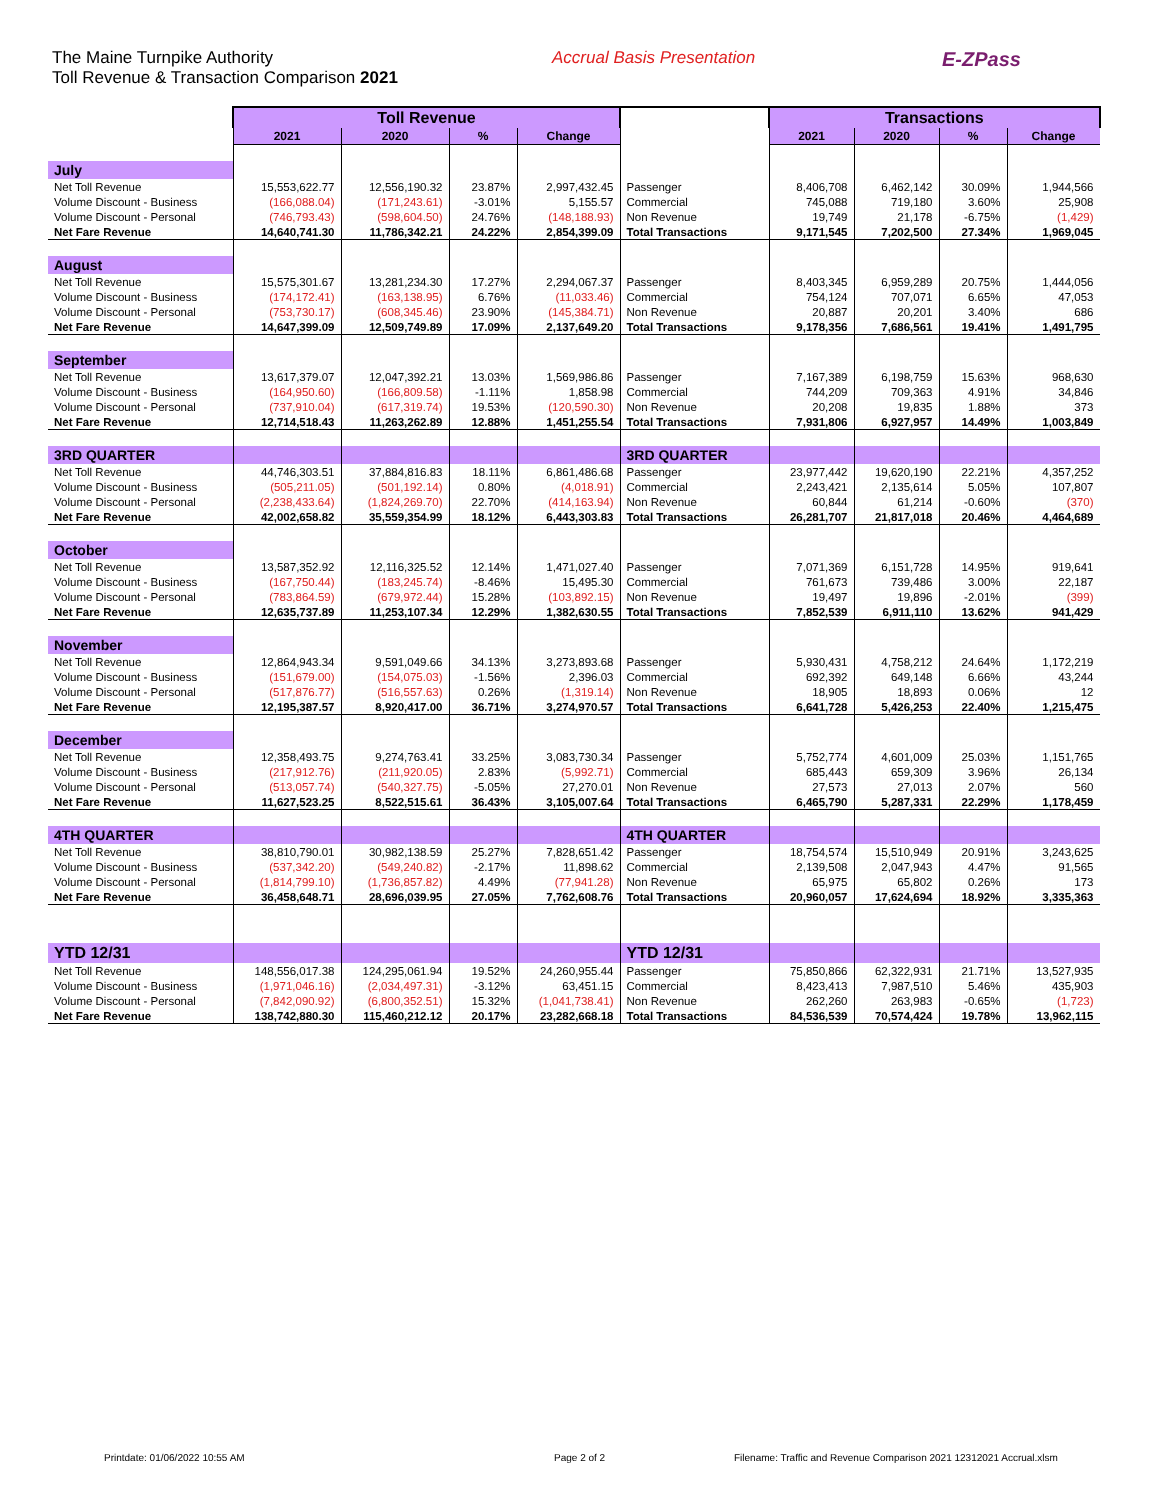The Maine Turnpike Authority
Toll Revenue & Transaction Comparison 2021
Accrual Basis Presentation
E-ZPass
| | Toll Revenue | | | | | Transactions | | | |
| --- | --- | --- | --- | --- | --- | --- | --- | --- | --- |
| | 2021 | 2020 | % | Change | | 2021 | 2020 | % | Change |
| July | | | | | | | | | |
| Net Toll Revenue | 15,553,622.77 | 12,556,190.32 | 23.87% | 2,997,432.45 | Passenger | 8,406,708 | 6,462,142 | 30.09% | 1,944,566 |
| Volume Discount - Business | (166,088.04) | (171,243.61) | -3.01% | 5,155.57 | Commercial | 745,088 | 719,180 | 3.60% | 25,908 |
| Volume Discount - Personal | (746,793.43) | (598,604.50) | 24.76% | (148,188.93) | Non Revenue | 19,749 | 21,178 | -6.75% | (1,429) |
| Net Fare Revenue | 14,640,741.30 | 11,786,342.21 | 24.22% | 2,854,399.09 | Total Transactions | 9,171,545 | 7,202,500 | 27.34% | 1,969,045 |
| August | | | | | | | | | |
| Net Toll Revenue | 15,575,301.67 | 13,281,234.30 | 17.27% | 2,294,067.37 | Passenger | 8,403,345 | 6,959,289 | 20.75% | 1,444,056 |
| Volume Discount - Business | (174,172.41) | (163,138.95) | 6.76% | (11,033.46) | Commercial | 754,124 | 707,071 | 6.65% | 47,053 |
| Volume Discount - Personal | (753,730.17) | (608,345.46) | 23.90% | (145,384.71) | Non Revenue | 20,887 | 20,201 | 3.40% | 686 |
| Net Fare Revenue | 14,647,399.09 | 12,509,749.89 | 17.09% | 2,137,649.20 | Total Transactions | 9,178,356 | 7,686,561 | 19.41% | 1,491,795 |
| September | | | | | | | | | |
| Net Toll Revenue | 13,617,379.07 | 12,047,392.21 | 13.03% | 1,569,986.86 | Passenger | 7,167,389 | 6,198,759 | 15.63% | 968,630 |
| Volume Discount - Business | (164,950.60) | (166,809.58) | -1.11% | 1,858.98 | Commercial | 744,209 | 709,363 | 4.91% | 34,846 |
| Volume Discount - Personal | (737,910.04) | (617,319.74) | 19.53% | (120,590.30) | Non Revenue | 20,208 | 19,835 | 1.88% | 373 |
| Net Fare Revenue | 12,714,518.43 | 11,263,262.89 | 12.88% | 1,451,255.54 | Total Transactions | 7,931,806 | 6,927,957 | 14.49% | 1,003,849 |
| 3RD QUARTER | | | | | 3RD QUARTER | | | | |
| Net Toll Revenue | 44,746,303.51 | 37,884,816.83 | 18.11% | 6,861,486.68 | Passenger | 23,977,442 | 19,620,190 | 22.21% | 4,357,252 |
| Volume Discount - Business | (505,211.05) | (501,192.14) | 0.80% | (4,018.91) | Commercial | 2,243,421 | 2,135,614 | 5.05% | 107,807 |
| Volume Discount - Personal | (2,238,433.64) | (1,824,269.70) | 22.70% | (414,163.94) | Non Revenue | 60,844 | 61,214 | -0.60% | (370) |
| Net Fare Revenue | 42,002,658.82 | 35,559,354.99 | 18.12% | 6,443,303.83 | Total Transactions | 26,281,707 | 21,817,018 | 20.46% | 4,464,689 |
| October | | | | | | | | | |
| Net Toll Revenue | 13,587,352.92 | 12,116,325.52 | 12.14% | 1,471,027.40 | Passenger | 7,071,369 | 6,151,728 | 14.95% | 919,641 |
| Volume Discount - Business | (167,750.44) | (183,245.74) | -8.46% | 15,495.30 | Commercial | 761,673 | 739,486 | 3.00% | 22,187 |
| Volume Discount - Personal | (783,864.59) | (679,972.44) | 15.28% | (103,892.15) | Non Revenue | 19,497 | 19,896 | -2.01% | (399) |
| Net Fare Revenue | 12,635,737.89 | 11,253,107.34 | 12.29% | 1,382,630.55 | Total Transactions | 7,852,539 | 6,911,110 | 13.62% | 941,429 |
| November | | | | | | | | | |
| Net Toll Revenue | 12,864,943.34 | 9,591,049.66 | 34.13% | 3,273,893.68 | Passenger | 5,930,431 | 4,758,212 | 24.64% | 1,172,219 |
| Volume Discount - Business | (151,679.00) | (154,075.03) | -1.56% | 2,396.03 | Commercial | 692,392 | 649,148 | 6.66% | 43,244 |
| Volume Discount - Personal | (517,876.77) | (516,557.63) | 0.26% | (1,319.14) | Non Revenue | 18,905 | 18,893 | 0.06% | 12 |
| Net Fare Revenue | 12,195,387.57 | 8,920,417.00 | 36.71% | 3,274,970.57 | Total Transactions | 6,641,728 | 5,426,253 | 22.40% | 1,215,475 |
| December | | | | | | | | | |
| Net Toll Revenue | 12,358,493.75 | 9,274,763.41 | 33.25% | 3,083,730.34 | Passenger | 5,752,774 | 4,601,009 | 25.03% | 1,151,765 |
| Volume Discount - Business | (217,912.76) | (211,920.05) | 2.83% | (5,992.71) | Commercial | 685,443 | 659,309 | 3.96% | 26,134 |
| Volume Discount - Personal | (513,057.74) | (540,327.75) | -5.05% | 27,270.01 | Non Revenue | 27,573 | 27,013 | 2.07% | 560 |
| Net Fare Revenue | 11,627,523.25 | 8,522,515.61 | 36.43% | 3,105,007.64 | Total Transactions | 6,465,790 | 5,287,331 | 22.29% | 1,178,459 |
| 4TH QUARTER | | | | | 4TH QUARTER | | | | |
| Net Toll Revenue | 38,810,790.01 | 30,982,138.59 | 25.27% | 7,828,651.42 | Passenger | 18,754,574 | 15,510,949 | 20.91% | 3,243,625 |
| Volume Discount - Business | (537,342.20) | (549,240.82) | -2.17% | 11,898.62 | Commercial | 2,139,508 | 2,047,943 | 4.47% | 91,565 |
| Volume Discount - Personal | (1,814,799.10) | (1,736,857.82) | 4.49% | (77,941.28) | Non Revenue | 65,975 | 65,802 | 0.26% | 173 |
| Net Fare Revenue | 36,458,648.71 | 28,696,039.95 | 27.05% | 7,762,608.76 | Total Transactions | 20,960,057 | 17,624,694 | 18.92% | 3,335,363 |
| YTD 12/31 | | | | | YTD 12/31 | | | | |
| Net Toll Revenue | 148,556,017.38 | 124,295,061.94 | 19.52% | 24,260,955.44 | Passenger | 75,850,866 | 62,322,931 | 21.71% | 13,527,935 |
| Volume Discount - Business | (1,971,046.16) | (2,034,497.31) | -3.12% | 63,451.15 | Commercial | 8,423,413 | 7,987,510 | 5.46% | 435,903 |
| Volume Discount - Personal | (7,842,090.92) | (6,800,352.51) | 15.32% | (1,041,738.41) | Non Revenue | 262,260 | 263,983 | -0.65% | (1,723) |
| Net Fare Revenue | 138,742,880.30 | 115,460,212.12 | 20.17% | 23,282,668.18 | Total Transactions | 84,536,539 | 70,574,424 | 19.78% | 13,962,115 |
Printdate: 01/06/2022 10:55 AM Page 2 of 2 Filename: Traffic and Revenue Comparison 2021 12312021 Accrual.xlsm